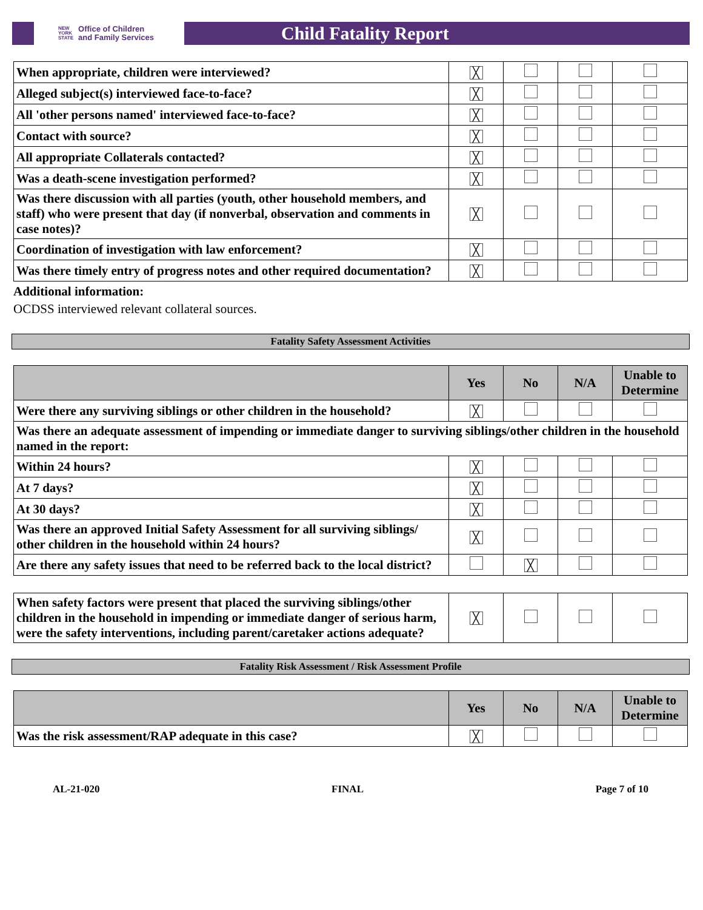NEW
YORK
STATE Office of Children
and Family Services
Child Fatality Report
| When appropriate, children were interviewed? | ╳ | | | |
| Alleged subject(s) interviewed face-to-face? | ╳ | | | |
| All 'other persons named' interviewed face-to-face? | ╳ | | | |
| Contact with source? | ╳ | | | |
| All appropriate Collaterals contacted? | ╳ | | | |
| Was a death-scene investigation performed? | ╳ | | | |
| Was there discussion with all parties (youth, other household members, and staff) who were present that day (if nonverbal, observation and comments in case notes)? | ╳ | | | |
| Coordination of investigation with law enforcement? | ╳ | | | |
| Was there timely entry of progress notes and other required documentation? | ╳ | | | |
Additional information:
OCDSS interviewed relevant collateral sources.
Fatality Safety Assessment Activities
| | Yes | No | N/A | Unable to Determine |
| --- | --- | --- | --- | --- |
| Were there any surviving siblings or other children in the household? | ╳ | | | |
| Was there an adequate assessment of impending or immediate danger to surviving siblings/other children in the household named in the report: | | | | |
| Within 24 hours? | ╳ | | | |
| At 7 days? | ╳ | | | |
| At 30 days? | ╳ | | | |
| Was there an approved Initial Safety Assessment for all surviving siblings/ other children in the household within 24 hours? | ╳ | | | |
| Are there any safety issues that need to be referred back to the local district? | | ╳ | | |
| When safety factors were present that placed the surviving siblings/other children in the household in impending or immediate danger of serious harm, were the safety interventions, including parent/caretaker actions adequate? | ╳ | | | |
Fatality Risk Assessment / Risk Assessment Profile
| | Yes | No | N/A | Unable to Determine |
| --- | --- | --- | --- | --- |
| Was the risk assessment/RAP adequate in this case? | ╳ | | | |
AL-21-020 FINAL Page 7 of 10